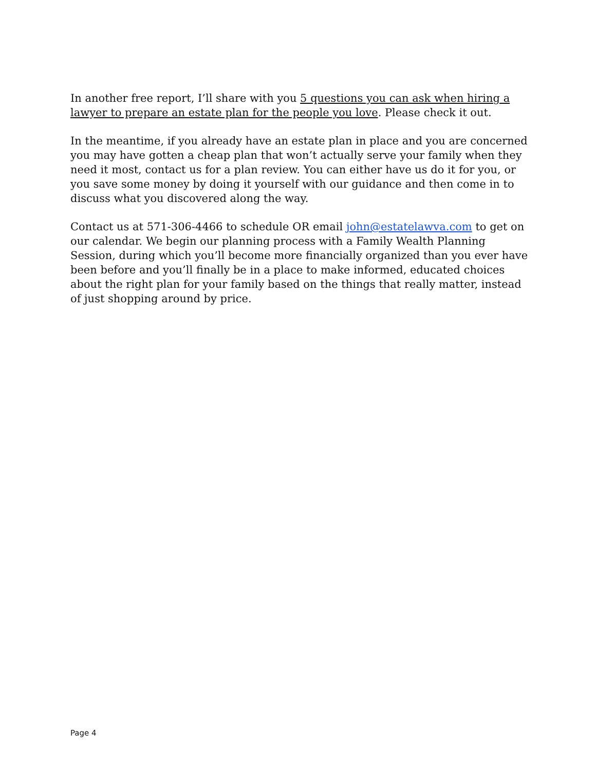In another free report, I’ll share with you 5 questions you can ask when hiring a lawyer to prepare an estate plan for the people you love. Please check it out.
In the meantime, if you already have an estate plan in place and you are concerned you may have gotten a cheap plan that won’t actually serve your family when they need it most, contact us for a plan review. You can either have us do it for you, or you save some money by doing it yourself with our guidance and then come in to discuss what you discovered along the way.
Contact us at 571-306-4466 to schedule OR email john@estatelawva.com to get on our calendar. We begin our planning process with a Family Wealth Planning Session, during which you’ll become more financially organized than you ever have been before and you’ll finally be in a place to make informed, educated choices about the right plan for your family based on the things that really matter, instead of just shopping around by price.
Page 4